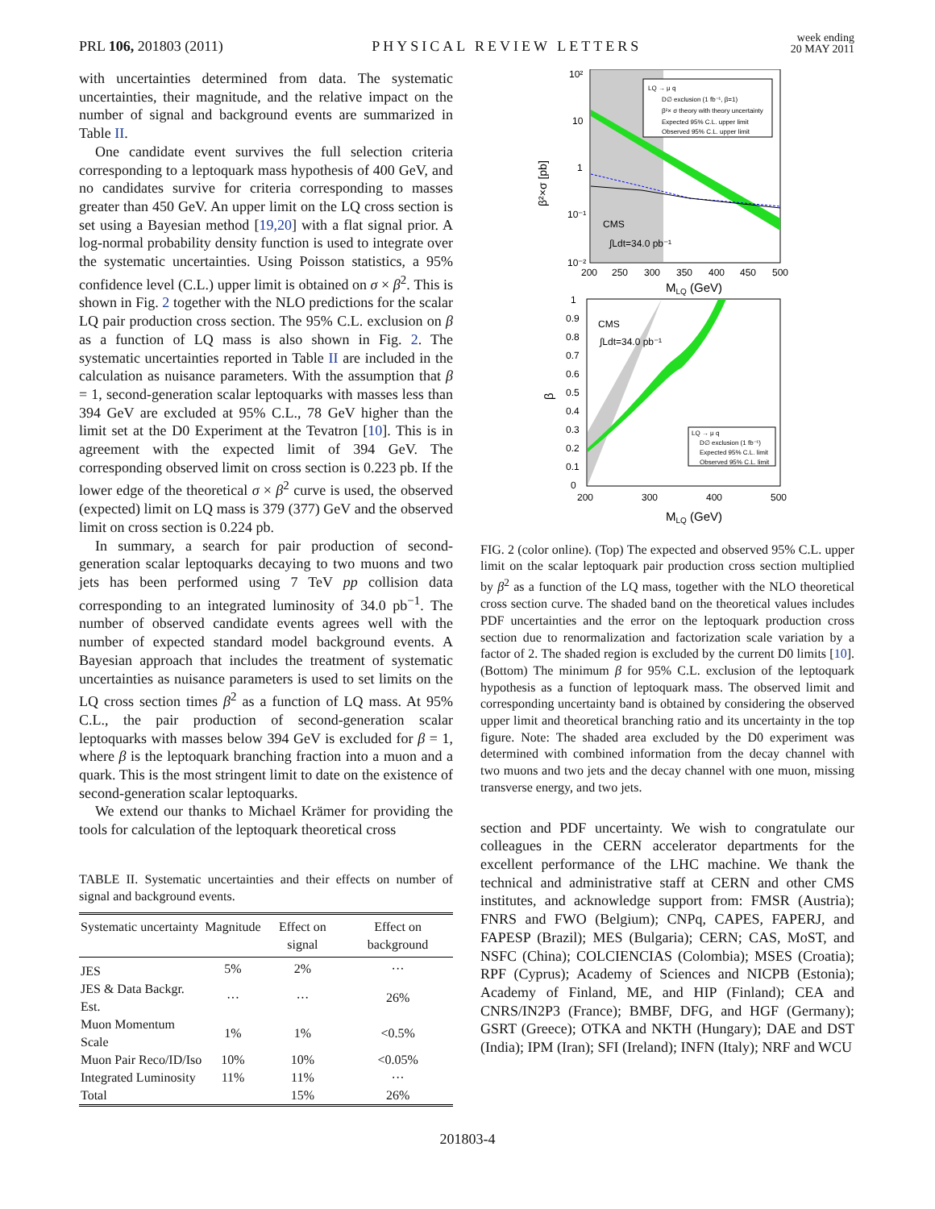PRL 106, 201803 (2011) PHYSICAL REVIEW LETTERS week ending
20 MAY 2011
with uncertainties determined from data. The systematic uncertainties, their magnitude, and the relative impact on the number of signal and background events are summarized in Table II.
One candidate event survives the full selection criteria corresponding to a leptoquark mass hypothesis of 400 GeV, and no candidates survive for criteria corresponding to masses greater than 450 GeV. An upper limit on the LQ cross section is set using a Bayesian method [19,20] with a flat signal prior. A log-normal probability density function is used to integrate over the systematic uncertainties. Using Poisson statistics, a 95% confidence level (C.L.) upper limit is obtained on σ × β<sup>2</sup>. This is shown in Fig. 2 together with the NLO predictions for the scalar LQ pair production cross section. The 95% C.L. exclusion on β as a function of LQ mass is also shown in Fig. 2. The systematic uncertainties reported in Table II are included in the calculation as nuisance parameters. With the assumption that β = 1, second-generation scalar leptoquarks with masses less than 394 GeV are excluded at 95% C.L., 78 GeV higher than the limit set at the D0 Experiment at the Tevatron [10]. This is in agreement with the expected limit of 394 GeV. The corresponding observed limit on cross section is 0.223 pb. If the lower edge of the theoretical σ × β<sup>2</sup> curve is used, the observed (expected) limit on LQ mass is 379 (377) GeV and the observed limit on cross section is 0.224 pb.
In summary, a search for pair production of second-generation scalar leptoquarks decaying to two muons and two jets has been performed using 7 TeV pp collision data corresponding to an integrated luminosity of 34.0 pb<sup>−1</sup>. The number of observed candidate events agrees well with the number of expected standard model background events. A Bayesian approach that includes the treatment of systematic uncertainties as nuisance parameters is used to set limits on the LQ cross section times β<sup>2</sup> as a function of LQ mass. At 95% C.L., the pair production of second-generation scalar leptoquarks with masses below 394 GeV is excluded for β = 1, where β is the leptoquark branching fraction into a muon and a quark. This is the most stringent limit to date on the existence of second-generation scalar leptoquarks.
We extend our thanks to Michael Krämer for providing the tools for calculation of the leptoquark theoretical cross
TABLE II. Systematic uncertainties and their effects on number of signal and background events.
| Systematic uncertainty | Magnitude | Effect on signal | Effect on background |
| --- | --- | --- | --- |
| JES | 5% | 2% | ··· |
| JES & Data Backgr. Est. | ··· | ··· | 26% |
| Muon Momentum Scale | 1% | 1% | <0.5% |
| Muon Pair Reco/ID/Iso | 10% | 10% | <0.05% |
| Integrated Luminosity | 11% | 11% | ··· |
| Total | | 15% | 26% |
LQ → μ q
D∅ exclusion (1 fb⁻¹, β=1)
β²× σ theory with theory uncertainty
Expected 95% C.L. upper limit
Observed 95% C.L. upper limit
10²
10
1
10⁻¹
10⁻²
CMS
∫Ldt=34.0 pb⁻¹
β²×σ [pb]
200
250
300
350
400
450
500
MLQ (GeV)
LQ → μ q
D∅ exclusion (1 fb⁻¹)
Expected 95% C.L. limit
Observed 95% C.L. limit
CMS
∫Ldt=34.0 pb⁻¹
1
0.9
0.8
0.7
0.6
0.5
0.4
0.3
0.2
0.1
0
β
200
300
400
500
MLQ (GeV)
FIG. 2 (color online). (Top) The expected and observed 95% C.L. upper limit on the scalar leptoquark pair production cross section multiplied by β<sup>2</sup> as a function of the LQ mass, together with the NLO theoretical cross section curve. The shaded band on the theoretical values includes PDF uncertainties and the error on the leptoquark production cross section due to renormalization and factorization scale variation by a factor of 2. The shaded region is excluded by the current D0 limits [10]. (Bottom) The minimum β for 95% C.L. exclusion of the leptoquark hypothesis as a function of leptoquark mass. The observed limit and corresponding uncertainty band is obtained by considering the observed upper limit and theoretical branching ratio and its uncertainty in the top figure. Note: The shaded area excluded by the D0 experiment was determined with combined information from the decay channel with two muons and two jets and the decay channel with one muon, missing transverse energy, and two jets.
section and PDF uncertainty. We wish to congratulate our colleagues in the CERN accelerator departments for the excellent performance of the LHC machine. We thank the technical and administrative staff at CERN and other CMS institutes, and acknowledge support from: FMSR (Austria); FNRS and FWO (Belgium); CNPq, CAPES, FAPERJ, and FAPESP (Brazil); MES (Bulgaria); CERN; CAS, MoST, and NSFC (China); COLCIENCIAS (Colombia); MSES (Croatia); RPF (Cyprus); Academy of Sciences and NICPB (Estonia); Academy of Finland, ME, and HIP (Finland); CEA and CNRS/IN2P3 (France); BMBF, DFG, and HGF (Germany); GSRT (Greece); OTKA and NKTH (Hungary); DAE and DST (India); IPM (Iran); SFI (Ireland); INFN (Italy); NRF and WCU
201803-4